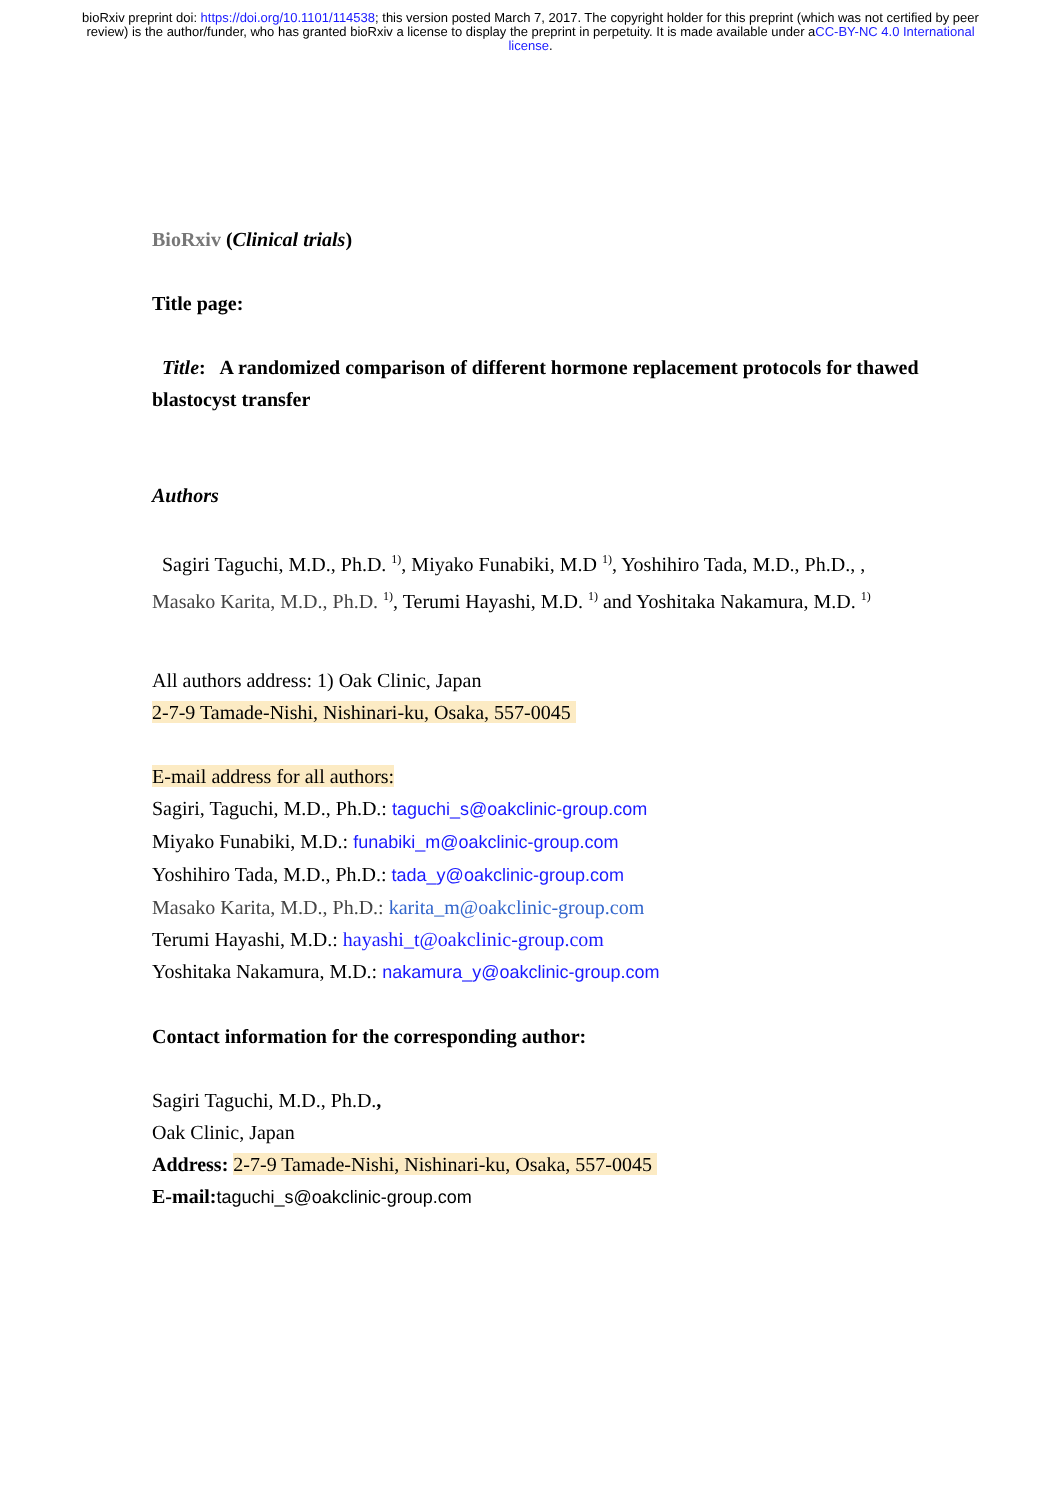bioRxiv preprint doi: https://doi.org/10.1101/114538; this version posted March 7, 2017. The copyright holder for this preprint (which was not certified by peer review) is the author/funder, who has granted bioRxiv a license to display the preprint in perpetuity. It is made available under aCC-BY-NC 4.0 International license.
BioRxiv (Clinical trials)
Title page:
Title: A randomized comparison of different hormone replacement protocols for thawed blastocyst transfer
Authors
Sagiri Taguchi, M.D., Ph.D. <sup>1)</sup>, Miyako Funabiki, M.D <sup>1)</sup>, Yoshihiro Tada, M.D., Ph.D., , Masako Karita, M.D., Ph.D. <sup>1)</sup>, Terumi Hayashi, M.D. <sup>1)</sup> and Yoshitaka Nakamura, M.D. <sup>1)</sup>
All authors address: 1) Oak Clinic, Japan
2-7-9 Tamade-Nishi, Nishinari-ku, Osaka, 557-0045
E-mail address for all authors:
Sagiri, Taguchi, M.D., Ph.D.: taguchi_s@oakclinic-group.com
Miyako Funabiki, M.D.: funabiki_m@oakclinic-group.com
Yoshihiro Tada, M.D., Ph.D.: tada_y@oakclinic-group.com
Masako Karita, M.D., Ph.D.: karita_m@oakclinic-group.com
Terumi Hayashi, M.D.: hayashi_t@oakclinic-group.com
Yoshitaka Nakamura, M.D.: nakamura_y@oakclinic-group.com
Contact information for the corresponding author:
Sagiri Taguchi, M.D., Ph.D.,
Oak Clinic, Japan
Address: 2-7-9 Tamade-Nishi, Nishinari-ku, Osaka, 557-0045
E-mail: taguchi_s@oakclinic-group.com